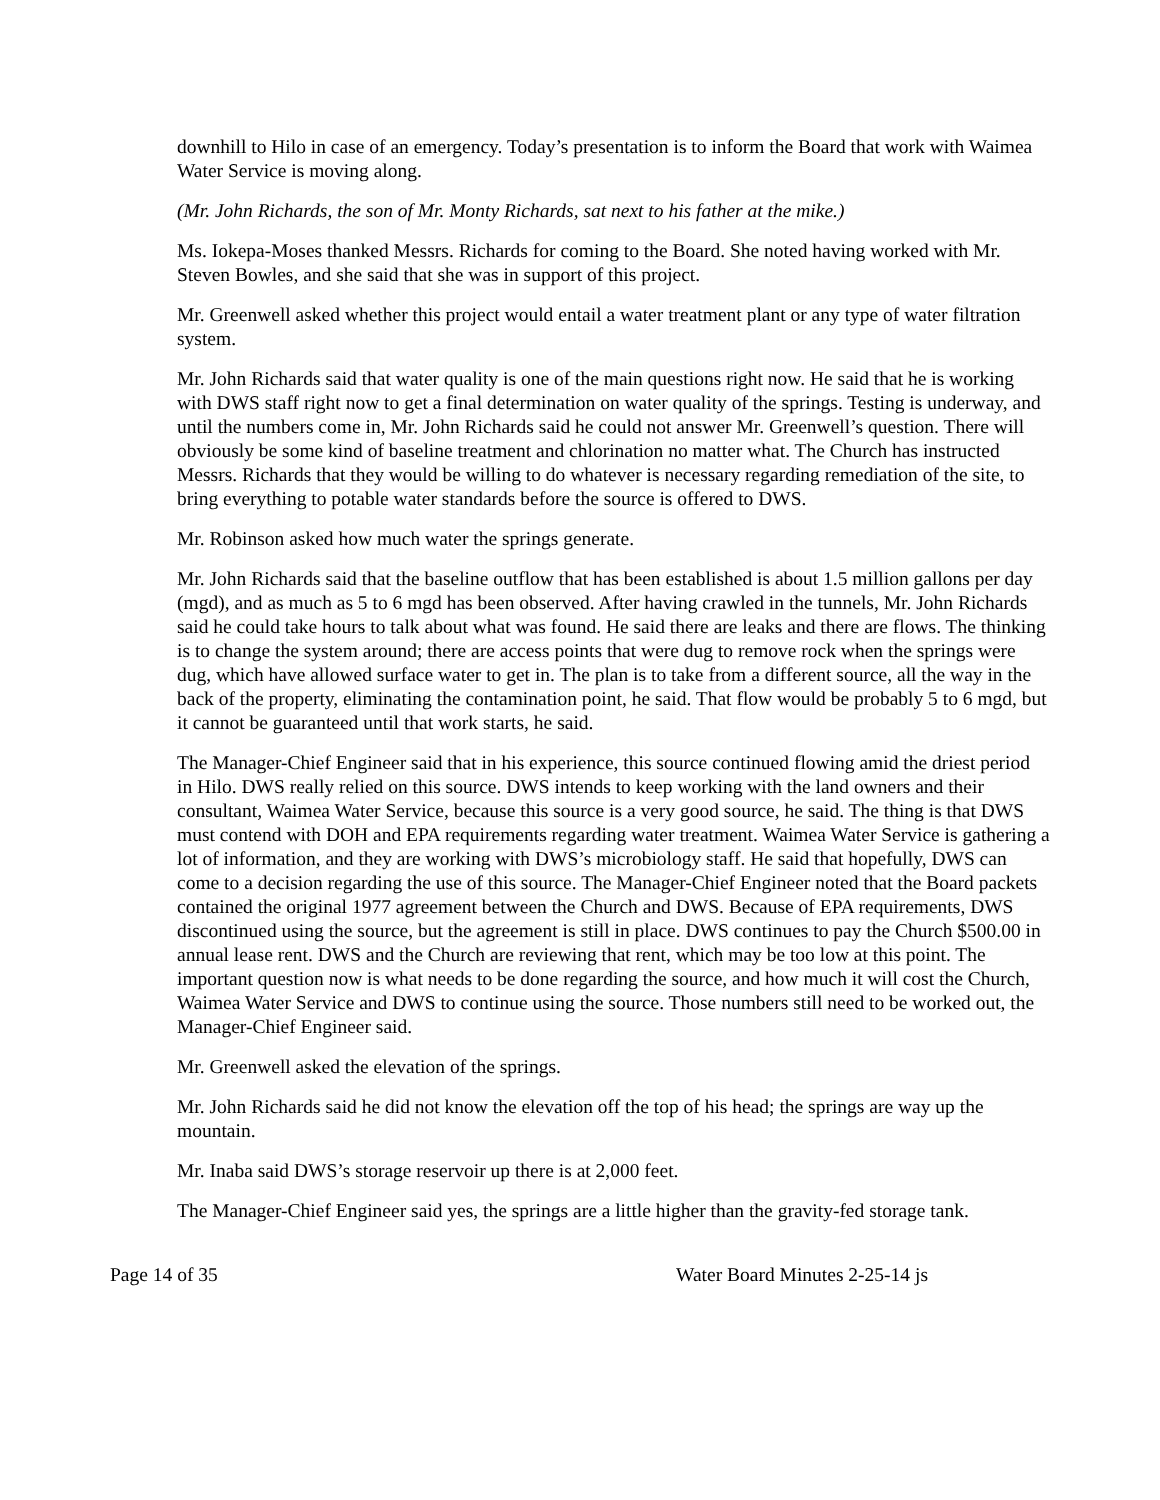downhill to Hilo in case of an emergency. Today’s presentation is to inform the Board that work with Waimea Water Service is moving along.
(Mr. John Richards, the son of Mr. Monty Richards, sat next to his father at the mike.)
Ms. Iokepa-Moses thanked Messrs. Richards for coming to the Board. She noted having worked with Mr. Steven Bowles, and she said that she was in support of this project.
Mr. Greenwell asked whether this project would entail a water treatment plant or any type of water filtration system.
Mr. John Richards said that water quality is one of the main questions right now. He said that he is working with DWS staff right now to get a final determination on water quality of the springs. Testing is underway, and until the numbers come in, Mr. John Richards said he could not answer Mr. Greenwell’s question. There will obviously be some kind of baseline treatment and chlorination no matter what. The Church has instructed Messrs. Richards that they would be willing to do whatever is necessary regarding remediation of the site, to bring everything to potable water standards before the source is offered to DWS.
Mr. Robinson asked how much water the springs generate.
Mr. John Richards said that the baseline outflow that has been established is about 1.5 million gallons per day (mgd), and as much as 5 to 6 mgd has been observed. After having crawled in the tunnels, Mr. John Richards said he could take hours to talk about what was found. He said there are leaks and there are flows. The thinking is to change the system around; there are access points that were dug to remove rock when the springs were dug, which have allowed surface water to get in. The plan is to take from a different source, all the way in the back of the property, eliminating the contamination point, he said. That flow would be probably 5 to 6 mgd, but it cannot be guaranteed until that work starts, he said.
The Manager-Chief Engineer said that in his experience, this source continued flowing amid the driest period in Hilo. DWS really relied on this source. DWS intends to keep working with the land owners and their consultant, Waimea Water Service, because this source is a very good source, he said. The thing is that DWS must contend with DOH and EPA requirements regarding water treatment. Waimea Water Service is gathering a lot of information, and they are working with DWS’s microbiology staff. He said that hopefully, DWS can come to a decision regarding the use of this source. The Manager-Chief Engineer noted that the Board packets contained the original 1977 agreement between the Church and DWS. Because of EPA requirements, DWS discontinued using the source, but the agreement is still in place. DWS continues to pay the Church $500.00 in annual lease rent. DWS and the Church are reviewing that rent, which may be too low at this point. The important question now is what needs to be done regarding the source, and how much it will cost the Church, Waimea Water Service and DWS to continue using the source. Those numbers still need to be worked out, the Manager-Chief Engineer said.
Mr. Greenwell asked the elevation of the springs.
Mr. John Richards said he did not know the elevation off the top of his head; the springs are way up the mountain.
Mr. Inaba said DWS’s storage reservoir up there is at 2,000 feet.
The Manager-Chief Engineer said yes, the springs are a little higher than the gravity-fed storage tank.
Page 14 of 35 Water Board Minutes 2-25-14 js